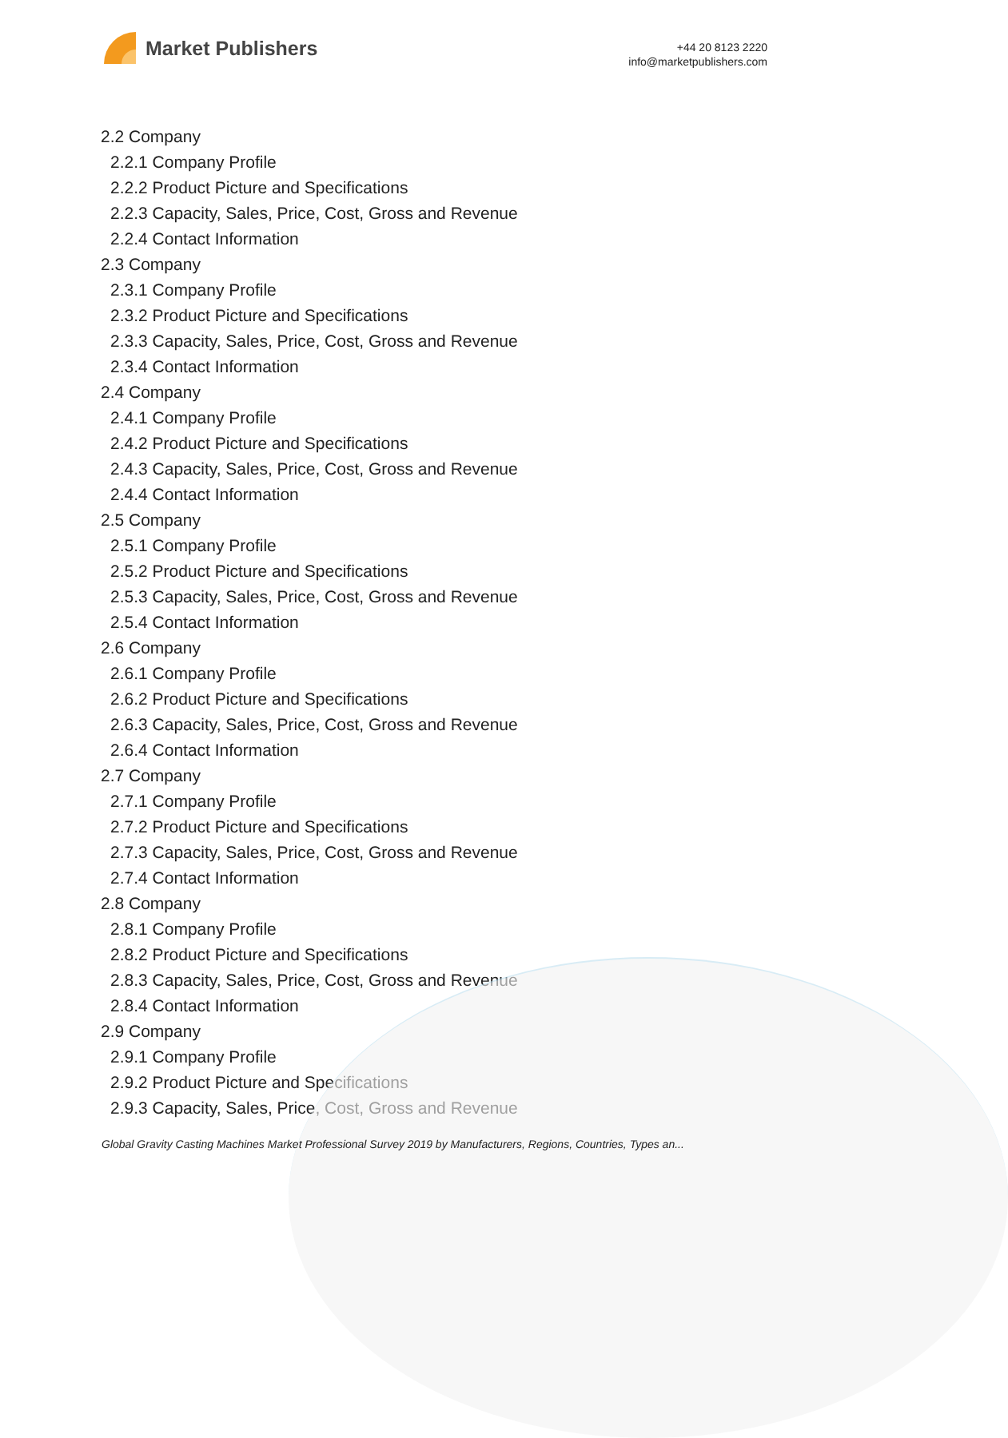Market Publishers
+44 20 8123 2220
info@marketpublishers.com
2.2 Company
2.2.1 Company Profile
2.2.2 Product Picture and Specifications
2.2.3 Capacity, Sales, Price, Cost, Gross and Revenue
2.2.4 Contact Information
2.3 Company
2.3.1 Company Profile
2.3.2 Product Picture and Specifications
2.3.3 Capacity, Sales, Price, Cost, Gross and Revenue
2.3.4 Contact Information
2.4 Company
2.4.1 Company Profile
2.4.2 Product Picture and Specifications
2.4.3 Capacity, Sales, Price, Cost, Gross and Revenue
2.4.4 Contact Information
2.5 Company
2.5.1 Company Profile
2.5.2 Product Picture and Specifications
2.5.3 Capacity, Sales, Price, Cost, Gross and Revenue
2.5.4 Contact Information
2.6 Company
2.6.1 Company Profile
2.6.2 Product Picture and Specifications
2.6.3 Capacity, Sales, Price, Cost, Gross and Revenue
2.6.4 Contact Information
2.7 Company
2.7.1 Company Profile
2.7.2 Product Picture and Specifications
2.7.3 Capacity, Sales, Price, Cost, Gross and Revenue
2.7.4 Contact Information
2.8 Company
2.8.1 Company Profile
2.8.2 Product Picture and Specifications
2.8.3 Capacity, Sales, Price, Cost, Gross and Revenue
2.8.4 Contact Information
2.9 Company
2.9.1 Company Profile
2.9.2 Product Picture and Specifications
2.9.3 Capacity, Sales, Price, Cost, Gross and Revenue
Global Gravity Casting Machines Market Professional Survey 2019 by Manufacturers, Regions, Countries, Types an...